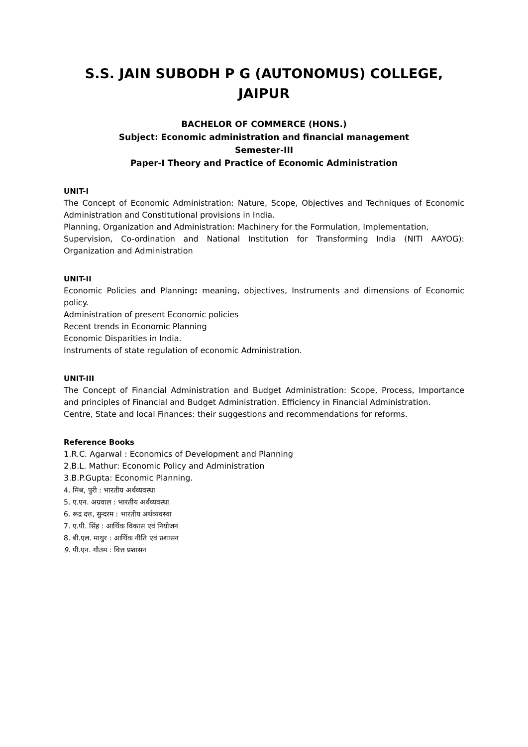S.S. JAIN SUBODH P G (AUTONOMUS) COLLEGE, JAIPUR
BACHELOR OF COMMERCE (HONS.)
Subject: Economic administration and financial management
Semester-III
Paper-I Theory and Practice of Economic Administration
UNIT-I
The Concept of Economic Administration: Nature, Scope, Objectives and Techniques of Economic Administration and Constitutional provisions in India.
Planning, Organization and Administration: Machinery for the Formulation, Implementation,
Supervision, Co-ordination and National Institution for Transforming India (NITI AAYOG): Organization and Administration
UNIT-II
Economic Policies and Planning: meaning, objectives, Instruments and dimensions of Economic policy.
Administration of present Economic policies
Recent trends in Economic Planning
Economic Disparities in India.
Instruments of state regulation of economic Administration.
UNIT-III
The Concept of Financial Administration and Budget Administration: Scope, Process, Importance and principles of Financial and Budget Administration. Efficiency in Financial Administration.
Centre, State and local Finances: their suggestions and recommendations for reforms.
Reference Books
1.R.C. Agarwal : Economics of Development and Planning
2.B.L. Mathur: Economic Policy and Administration
3.B.P.Gupta: Economic Planning.
4. मिश्र, पुरी : भारतीय अर्थव्यवस्था
5. ए.एन. अग्रवाल : भारतीय अर्थव्यवस्था
6. रूद्र दत्त, सुन्दरम : भारतीय अर्थव्यवस्था
7. ए.पी. सिंह : आर्थिक विकास एवं नियोजन
8. बी.एल. माथुर : आर्थिक नीति एवं प्रशासन
9. पी.एन. गौतम : वित्त प्रशासन